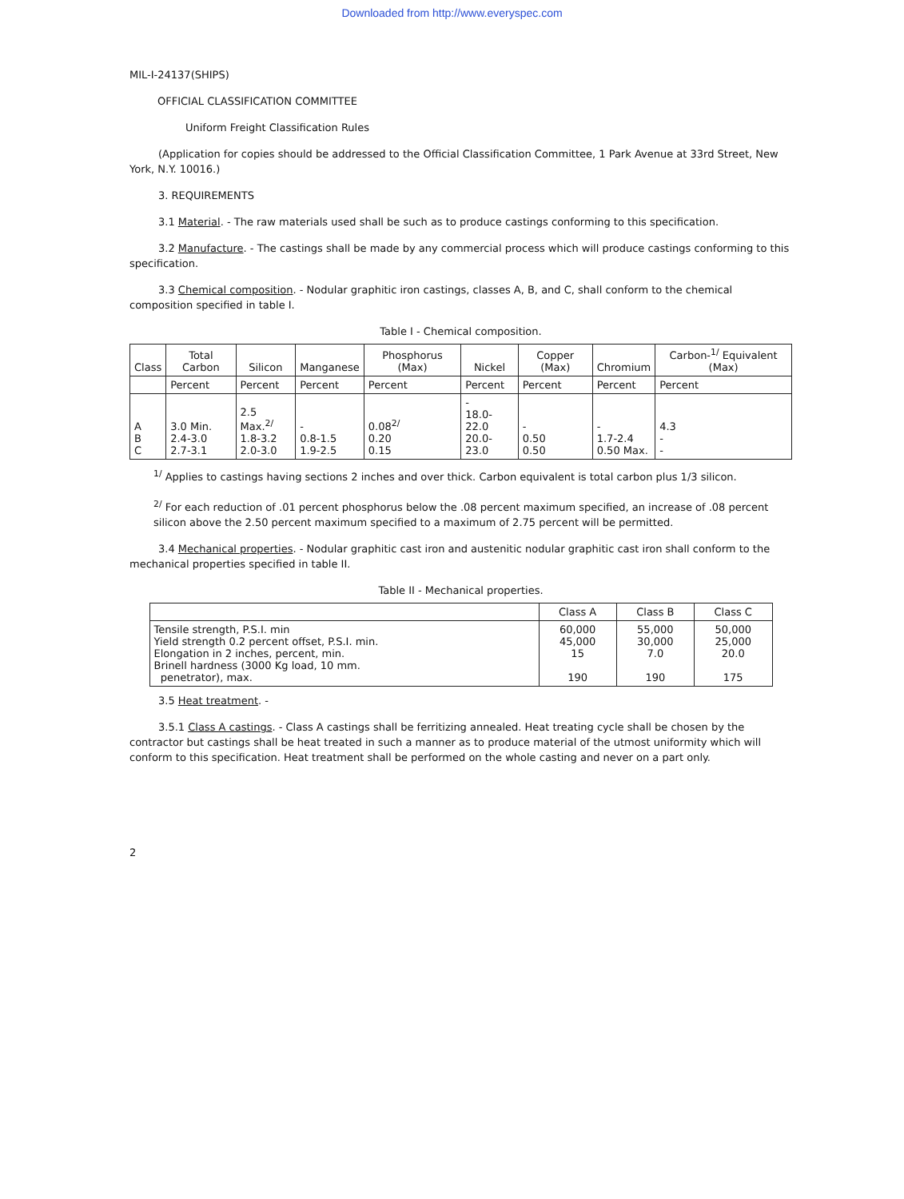Downloaded from http://www.everyspec.com
MIL-I-24137(SHIPS)
OFFICIAL CLASSIFICATION COMMITTEE
Uniform Freight Classification Rules
(Application for copies should be addressed to the Official Classification Committee, 1 Park Avenue at 33rd Street, New York, N.Y. 10016.)
3. REQUIREMENTS
3.1 Material. - The raw materials used shall be such as to produce castings conforming to this specification.
3.2 Manufacture. - The castings shall be made by any commercial process which will produce castings conforming to this specification.
3.3 Chemical composition. - Nodular graphitic iron castings, classes A, B, and C, shall conform to the chemical composition specified in table I.
Table I - Chemical composition.
| Class | Total Carbon | Silicon | Manganese | Phosphorus (Max) | Nickel | Copper (Max) | Chromium | Carbon-<sup>1/</sup> Equivalent (Max) |
| --- | --- | --- | --- | --- | --- | --- | --- | --- |
| | Percent | Percent | Percent | Percent | Percent | Percent | Percent | Percent |
| A B C | 3.0 Min. 2.4-3.0 2.7-3.1 | 2.5 Max.<sup>2/</sup> 1.8-3.2 2.0-3.0 | - 0.8-1.5 1.9-2.5 | 0.08<sup>2/</sup> 0.20 0.15 | - 18.0-22.0 20.0-23.0 | - 0.50 0.50 | - 1.7-2.4 0.50 Max. | 4.3 - - |
<sup>1/</sup> Applies to castings having sections 2 inches and over thick. Carbon equivalent is total carbon plus 1/3 silicon.
<sup>2/</sup> For each reduction of .01 percent phosphorus below the .08 percent maximum specified, an increase of .08 percent silicon above the 2.50 percent maximum specified to a maximum of 2.75 percent will be permitted.
3.4 Mechanical properties. - Nodular graphitic cast iron and austenitic nodular graphitic cast iron shall conform to the mechanical properties specified in table II.
Table II - Mechanical properties.
| | Class A | Class B | Class C |
| --- | --- | --- | --- |
| Tensile strength, P.S.I. min Yield strength 0.2 percent offset, P.S.I. min. Elongation in 2 inches, percent, min. Brinell hardness (3000 Kg load, 10 mm. penetrator), max. | 60,000 45,000 15 190 | 55,000 30,000 7.0 190 | 50,000 25,000 20.0 175 |
3.5 Heat treatment. -
3.5.1 Class A castings. - Class A castings shall be ferritizing annealed. Heat treating cycle shall be chosen by the contractor but castings shall be heat treated in such a manner as to produce material of the utmost uniformity which will conform to this specification. Heat treatment shall be performed on the whole casting and never on a part only.
2